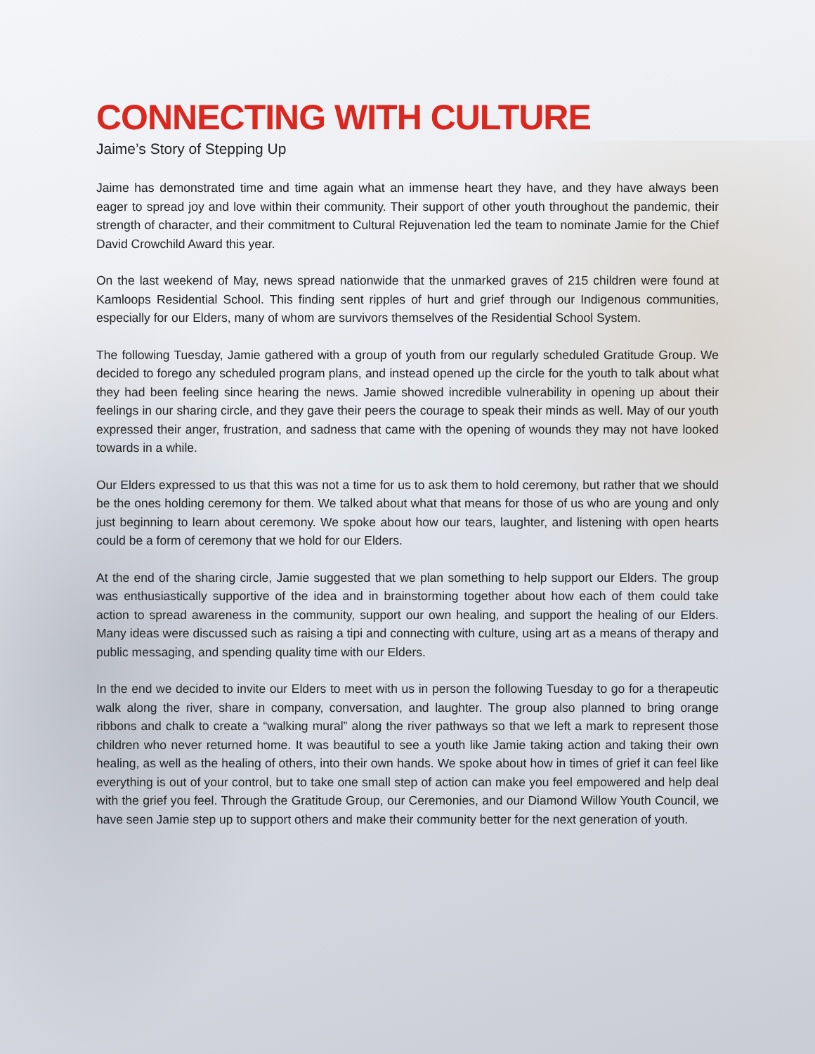CONNECTING WITH CULTURE
Jaime’s Story of Stepping Up
Jaime has demonstrated time and time again what an immense heart they have, and they have always been eager to spread joy and love within their community. Their support of other youth throughout the pandemic, their strength of character, and their commitment to Cultural Rejuvenation led the team to nominate Jamie for the Chief David Crowchild Award this year.
On the last weekend of May, news spread nationwide that the unmarked graves of 215 children were found at Kamloops Residential School. This finding sent ripples of hurt and grief through our Indigenous communities, especially for our Elders, many of whom are survivors themselves of the Residential School System.
The following Tuesday, Jamie gathered with a group of youth from our regularly scheduled Gratitude Group. We decided to forego any scheduled program plans, and instead opened up the circle for the youth to talk about what they had been feeling since hearing the news. Jamie showed incredible vulnerability in opening up about their feelings in our sharing circle, and they gave their peers the courage to speak their minds as well. May of our youth expressed their anger, frustration, and sadness that came with the opening of wounds they may not have looked towards in a while.
Our Elders expressed to us that this was not a time for us to ask them to hold ceremony, but rather that we should be the ones holding ceremony for them. We talked about what that means for those of us who are young and only just beginning to learn about ceremony. We spoke about how our tears, laughter, and listening with open hearts could be a form of ceremony that we hold for our Elders.
At the end of the sharing circle, Jamie suggested that we plan something to help support our Elders. The group was enthusiastically supportive of the idea and in brainstorming together about how each of them could take action to spread awareness in the community, support our own healing, and support the healing of our Elders. Many ideas were discussed such as raising a tipi and connecting with culture, using art as a means of therapy and public messaging, and spending quality time with our Elders.
In the end we decided to invite our Elders to meet with us in person the following Tuesday to go for a therapeutic walk along the river, share in company, conversation, and laughter. The group also planned to bring orange ribbons and chalk to create a “walking mural” along the river pathways so that we left a mark to represent those children who never returned home. It was beautiful to see a youth like Jamie taking action and taking their own healing, as well as the healing of others, into their own hands. We spoke about how in times of grief it can feel like everything is out of your control, but to take one small step of action can make you feel empowered and help deal with the grief you feel. Through the Gratitude Group, our Ceremonies, and our Diamond Willow Youth Council, we have seen Jamie step up to support others and make their community better for the next generation of youth.